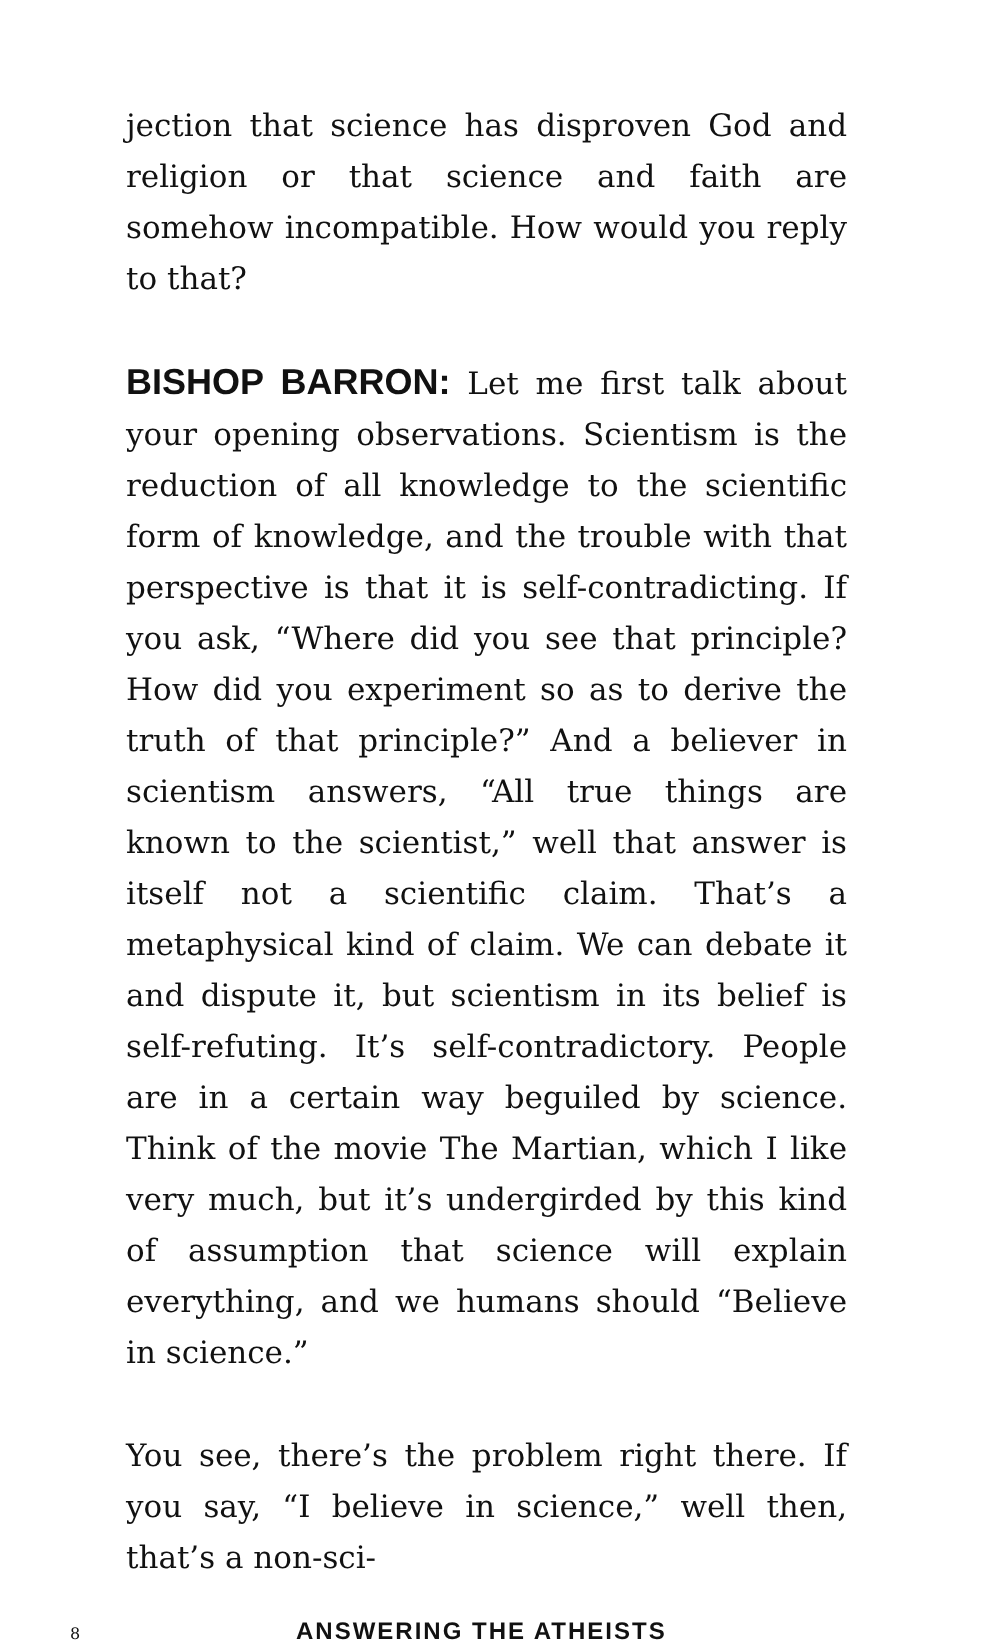jection that science has disproven God and religion or that science and faith are somehow incompatible. How would you reply to that?
BISHOP BARRON: Let me first talk about your opening observations. Scientism is the reduction of all knowledge to the scientific form of knowledge, and the trouble with that perspective is that it is self-contradicting. If you ask, “Where did you see that principle? How did you experiment so as to derive the truth of that principle?” And a believer in scientism answers, “All true things are known to the scientist,” well that answer is itself not a scientific claim. That’s a metaphysical kind of claim. We can debate it and dispute it, but scientism in its belief is self-refuting. It’s self-contradictory. People are in a certain way beguiled by science. Think of the movie The Martian, which I like very much, but it’s undergirded by this kind of assumption that science will explain everything, and we humans should “Believe in science.”
You see, there’s the problem right there. If you say, “I believe in science,” well then, that’s a non-sci-
8 ANSWERING THE ATHEISTS